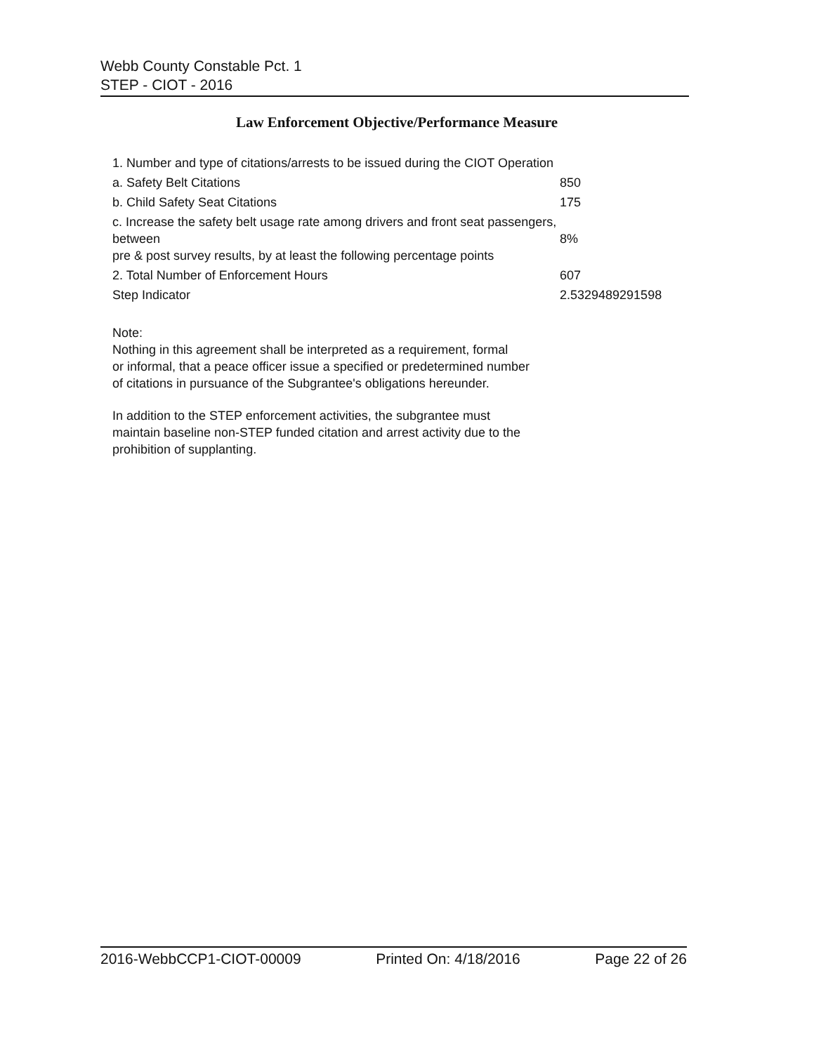Webb County Constable Pct. 1
STEP - CIOT - 2016
Law Enforcement Objective/Performance Measure
| 1. Number and type of citations/arrests to be issued during the CIOT Operation | |
| a. Safety Belt Citations | 850 |
| b. Child Safety Seat Citations | 175 |
| c. Increase the safety belt usage rate among drivers and front seat passengers, between pre & post survey results, by at least the following percentage points | 8% |
| 2. Total Number of Enforcement Hours | 607 |
| Step Indicator | 2.5329489291598 |
Note:
Nothing in this agreement shall be interpreted as a requirement, formal
or informal, that a peace officer issue a specified or predetermined number
of citations in pursuance of the Subgrantee's obligations hereunder.
In addition to the STEP enforcement activities, the subgrantee must
maintain baseline non-STEP funded citation and arrest activity due to the
prohibition of supplanting.
2016-WebbCCP1-CIOT-00009 Printed On: 4/18/2016 Page 22 of 26